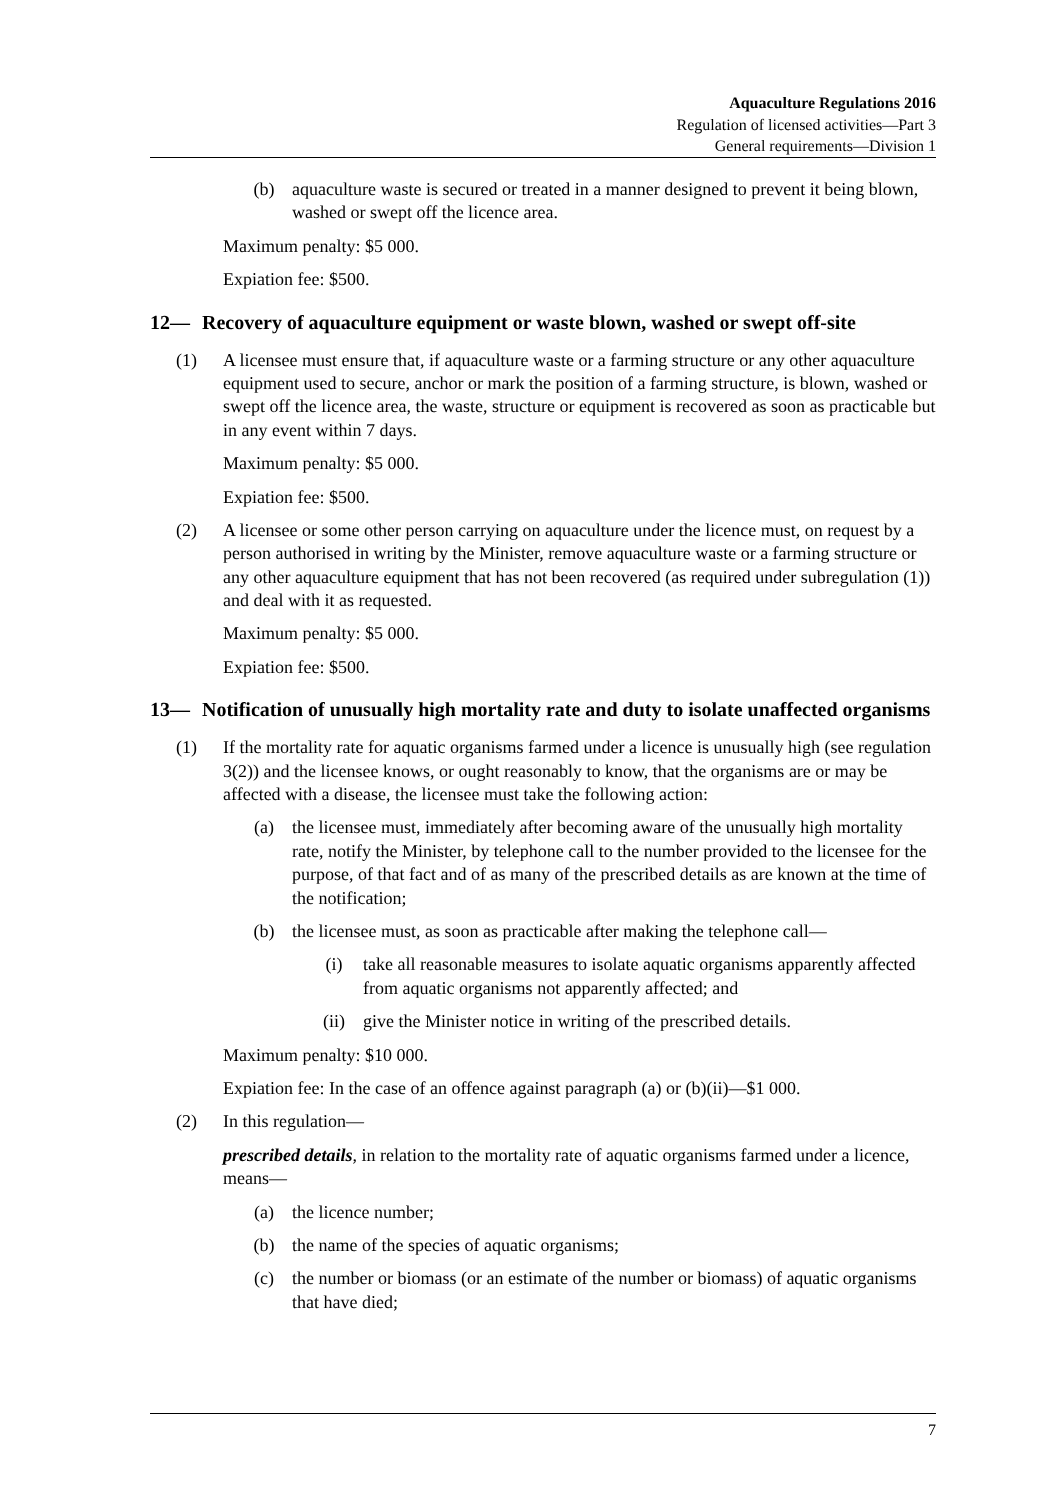Aquaculture Regulations 2016
Regulation of licensed activities—Part 3
General requirements—Division 1
(b) aquaculture waste is secured or treated in a manner designed to prevent it being blown, washed or swept off the licence area.
Maximum penalty: $5 000.
Expiation fee: $500.
12— Recovery of aquaculture equipment or waste blown, washed or swept off-site
(1) A licensee must ensure that, if aquaculture waste or a farming structure or any other aquaculture equipment used to secure, anchor or mark the position of a farming structure, is blown, washed or swept off the licence area, the waste, structure or equipment is recovered as soon as practicable but in any event within 7 days.
Maximum penalty: $5 000.
Expiation fee: $500.
(2) A licensee or some other person carrying on aquaculture under the licence must, on request by a person authorised in writing by the Minister, remove aquaculture waste or a farming structure or any other aquaculture equipment that has not been recovered (as required under subregulation (1)) and deal with it as requested.
Maximum penalty: $5 000.
Expiation fee: $500.
13— Notification of unusually high mortality rate and duty to isolate unaffected organisms
(1) If the mortality rate for aquatic organisms farmed under a licence is unusually high (see regulation 3(2)) and the licensee knows, or ought reasonably to know, that the organisms are or may be affected with a disease, the licensee must take the following action:
(a) the licensee must, immediately after becoming aware of the unusually high mortality rate, notify the Minister, by telephone call to the number provided to the licensee for the purpose, of that fact and of as many of the prescribed details as are known at the time of the notification;
(b) the licensee must, as soon as practicable after making the telephone call—
(i) take all reasonable measures to isolate aquatic organisms apparently affected from aquatic organisms not apparently affected; and
(ii) give the Minister notice in writing of the prescribed details.
Maximum penalty: $10 000.
Expiation fee: In the case of an offence against paragraph (a) or (b)(ii)—$1 000.
(2) In this regulation—
prescribed details, in relation to the mortality rate of aquatic organisms farmed under a licence, means—
(a) the licence number;
(b) the name of the species of aquatic organisms;
(c) the number or biomass (or an estimate of the number or biomass) of aquatic organisms that have died;
7